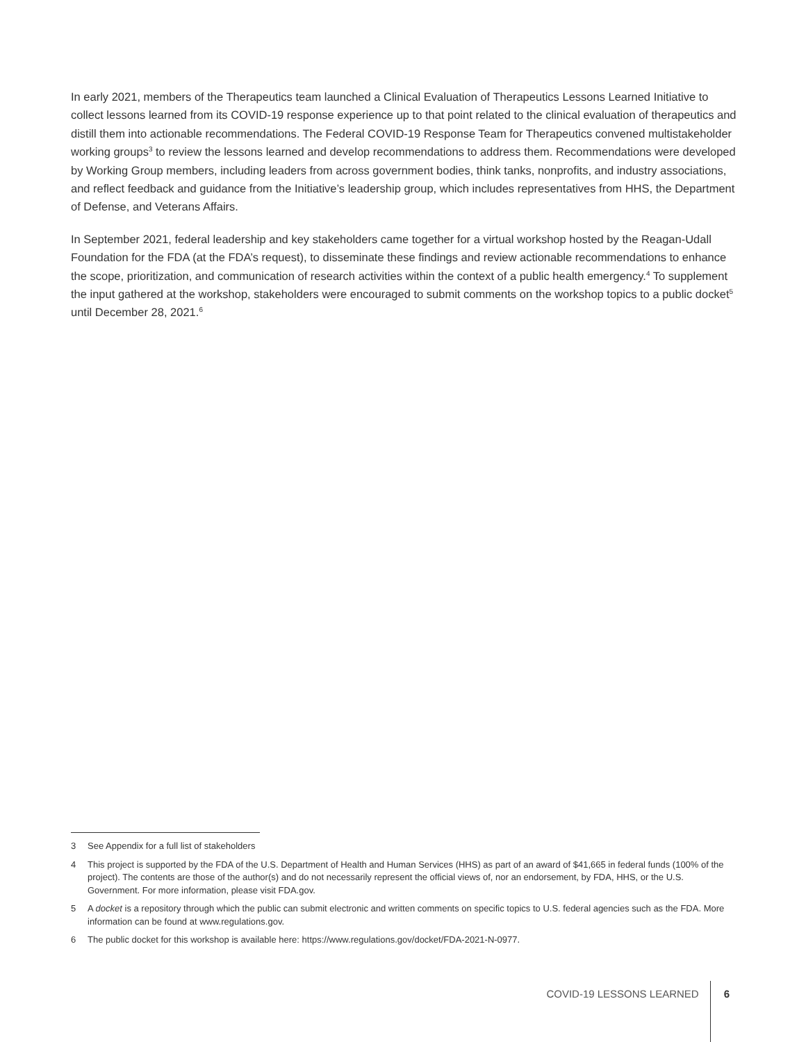In early 2021, members of the Therapeutics team launched a Clinical Evaluation of Therapeutics Lessons Learned Initiative to collect lessons learned from its COVID-19 response experience up to that point related to the clinical evaluation of therapeutics and distill them into actionable recommendations. The Federal COVID-19 Response Team for Therapeutics convened multistakeholder working groups<sup>3</sup> to review the lessons learned and develop recommendations to address them. Recommendations were developed by Working Group members, including leaders from across government bodies, think tanks, nonprofits, and industry associations, and reflect feedback and guidance from the Initiative’s leadership group, which includes representatives from HHS, the Department of Defense, and Veterans Affairs.
In September 2021, federal leadership and key stakeholders came together for a virtual workshop hosted by the Reagan-Udall Foundation for the FDA (at the FDA’s request), to disseminate these findings and review actionable recommendations to enhance the scope, prioritization, and communication of research activities within the context of a public health emergency.<sup>4</sup> To supplement the input gathered at the workshop, stakeholders were encouraged to submit comments on the workshop topics to a public docket<sup>5</sup> until December 28, 2021.<sup>6</sup>
3 See Appendix for a full list of stakeholders
4 This project is supported by the FDA of the U.S. Department of Health and Human Services (HHS) as part of an award of $41,665 in federal funds (100% of the project). The contents are those of the author(s) and do not necessarily represent the official views of, nor an endorsement, by FDA, HHS, or the U.S. Government. For more information, please visit FDA.gov.
5 A docket is a repository through which the public can submit electronic and written comments on specific topics to U.S. federal agencies such as the FDA. More information can be found at www.regulations.gov.
6 The public docket for this workshop is available here: https://www.regulations.gov/docket/FDA-2021-N-0977.
COVID-19 LESSONS LEARNED 6